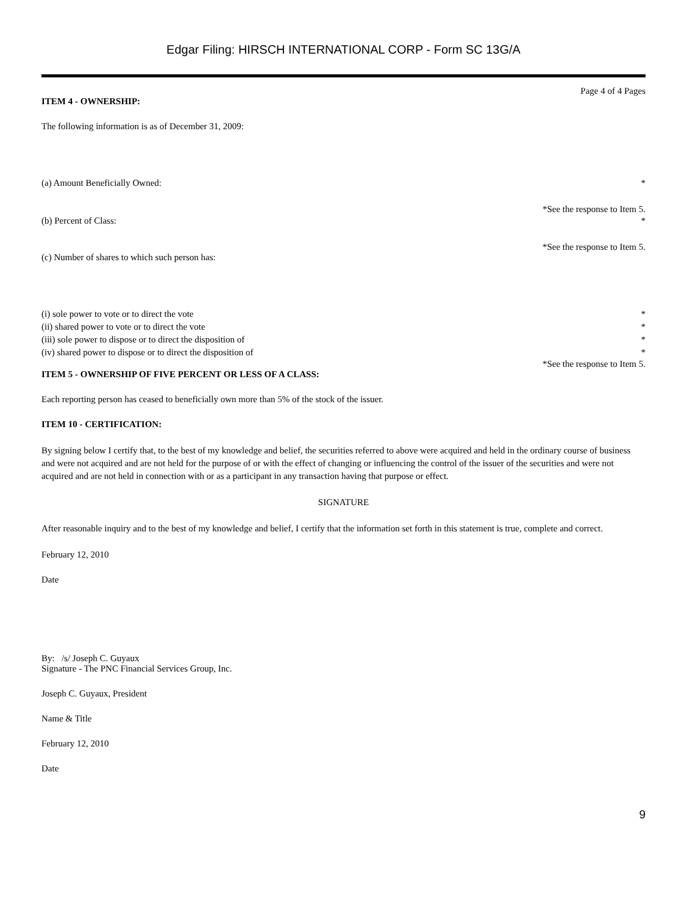Edgar Filing: HIRSCH INTERNATIONAL CORP - Form SC 13G/A
Page 4 of 4 Pages
ITEM 4 - OWNERSHIP:
The following information is as of December 31, 2009:
(a) Amount Beneficially Owned: *
*See the response to Item 5.
(b) Percent of Class: *
*See the response to Item 5.
(c) Number of shares to which such person has:
(i) sole power to vote or to direct the vote *
(ii) shared power to vote or to direct the vote *
(iii) sole power to dispose or to direct the disposition of *
(iv) shared power to dispose or to direct the disposition of *
*See the response to Item 5.
ITEM 5 - OWNERSHIP OF FIVE PERCENT OR LESS OF A CLASS:
Each reporting person has ceased to beneficially own more than 5% of the stock of the issuer.
ITEM 10 - CERTIFICATION:
By signing below I certify that, to the best of my knowledge and belief, the securities referred to above were acquired and held in the ordinary course of business and were not acquired and are not held for the purpose of or with the effect of changing or influencing the control of the issuer of the securities and were not acquired and are not held in connection with or as a participant in any transaction having that purpose or effect.
SIGNATURE
After reasonable inquiry and to the best of my knowledge and belief, I certify that the information set forth in this statement is true, complete and correct.
February 12, 2010
Date
By: /s/ Joseph C. Guyaux
Signature - The PNC Financial Services Group, Inc.
Joseph C. Guyaux, President
Name & Title
February 12, 2010
Date
9